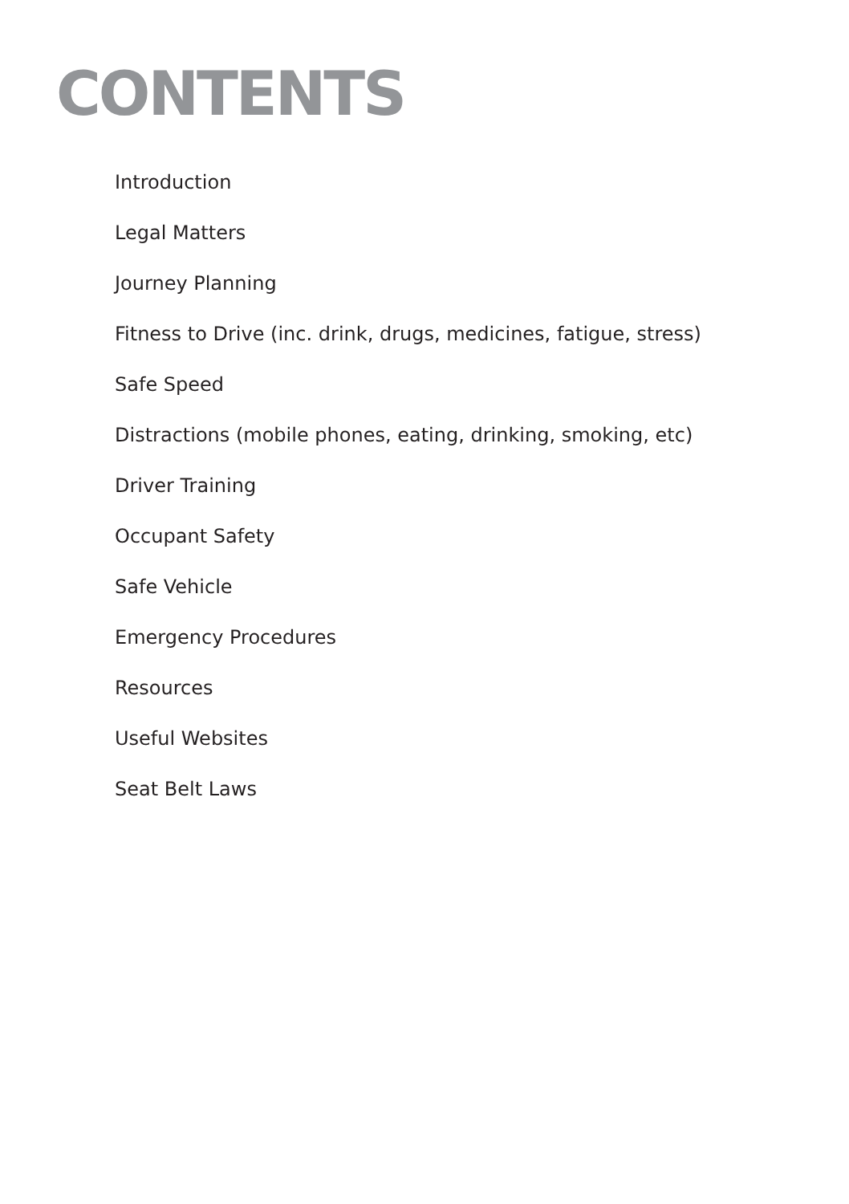CONTENTS
Introduction
Legal Matters
Journey Planning
Fitness to Drive (inc. drink, drugs, medicines, fatigue, stress)
Safe Speed
Distractions (mobile phones, eating, drinking, smoking, etc)
Driver Training
Occupant Safety
Safe Vehicle
Emergency Procedures
Resources
Useful Websites
Seat Belt Laws